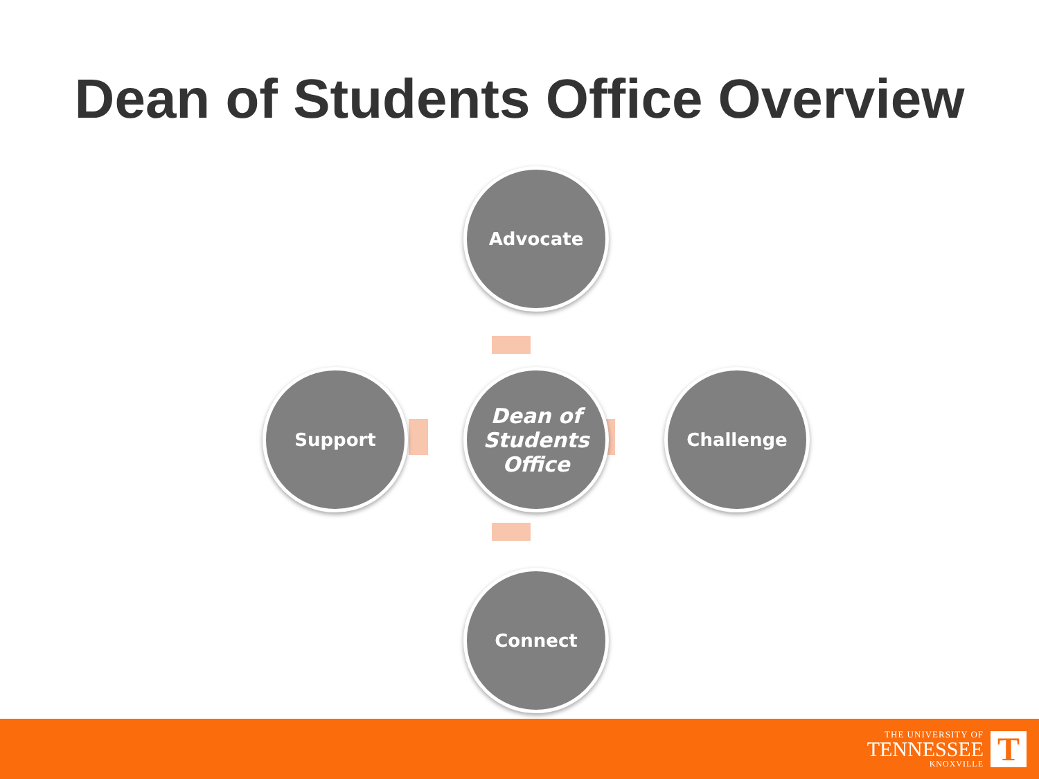Dean of Students Office Overview
Advocate
Support
Dean of Students Office
Challenge
Connect
THE UNIVERSITY OF
TENNESSEE
KNOXVILLE
T